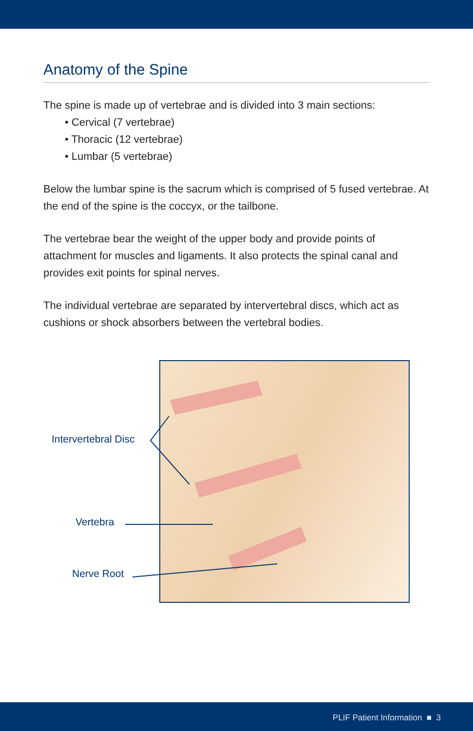Anatomy of the Spine
The spine is made up of vertebrae and is divided into 3 main sections:
• Cervical (7 vertebrae)
• Thoracic (12 vertebrae)
• Lumbar (5 vertebrae)
Below the lumbar spine is the sacrum which is comprised of 5 fused vertebrae. At the end of the spine is the coccyx, or the tailbone.
The vertebrae bear the weight of the upper body and provide points of attachment for muscles and ligaments. It also protects the spinal canal and provides exit points for spinal nerves.
The individual vertebrae are separated by intervertebral discs, which act as cushions or shock absorbers between the vertebral bodies.
Intervertebral Disc
Vertebra
Nerve Root
PLIF Patient Information ■ 3